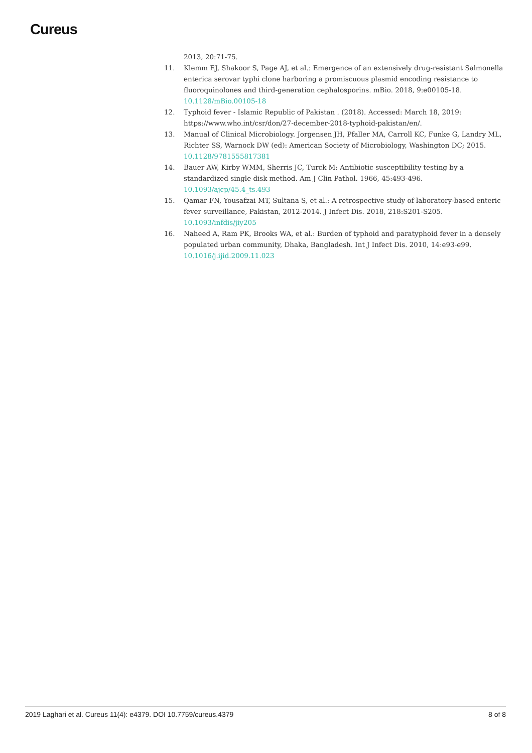Cureus
2013, 20:71-75.
11. Klemm EJ, Shakoor S, Page AJ, et al.: Emergence of an extensively drug-resistant Salmonella enterica serovar typhi clone harboring a promiscuous plasmid encoding resistance to fluoroquinolones and third-generation cephalosporins. mBio. 2018, 9:e00105-18. 10.1128/mBio.00105-18
12. Typhoid fever - Islamic Republic of Pakistan . (2018). Accessed: March 18, 2019: https://www.who.int/csr/don/27-december-2018-typhoid-pakistan/en/.
13. Manual of Clinical Microbiology. Jorgensen JH, Pfaller MA, Carroll KC, Funke G, Landry ML, Richter SS, Warnock DW (ed): American Society of Microbiology, Washington DC; 2015. 10.1128/9781555817381
14. Bauer AW, Kirby WMM, Sherris JC, Turck M: Antibiotic susceptibility testing by a standardized single disk method. Am J Clin Pathol. 1966, 45:493-496. 10.1093/ajcp/45.4_ts.493
15. Qamar FN, Yousafzai MT, Sultana S, et al.: A retrospective study of laboratory-based enteric fever surveillance, Pakistan, 2012-2014. J Infect Dis. 2018, 218:S201-S205. 10.1093/infdis/jiy205
16. Naheed A, Ram PK, Brooks WA, et al.: Burden of typhoid and paratyphoid fever in a densely populated urban community, Dhaka, Bangladesh. Int J Infect Dis. 2010, 14:e93-e99. 10.1016/j.ijid.2009.11.023
2019 Laghari et al. Cureus 11(4): e4379. DOI 10.7759/cureus.4379 8 of 8